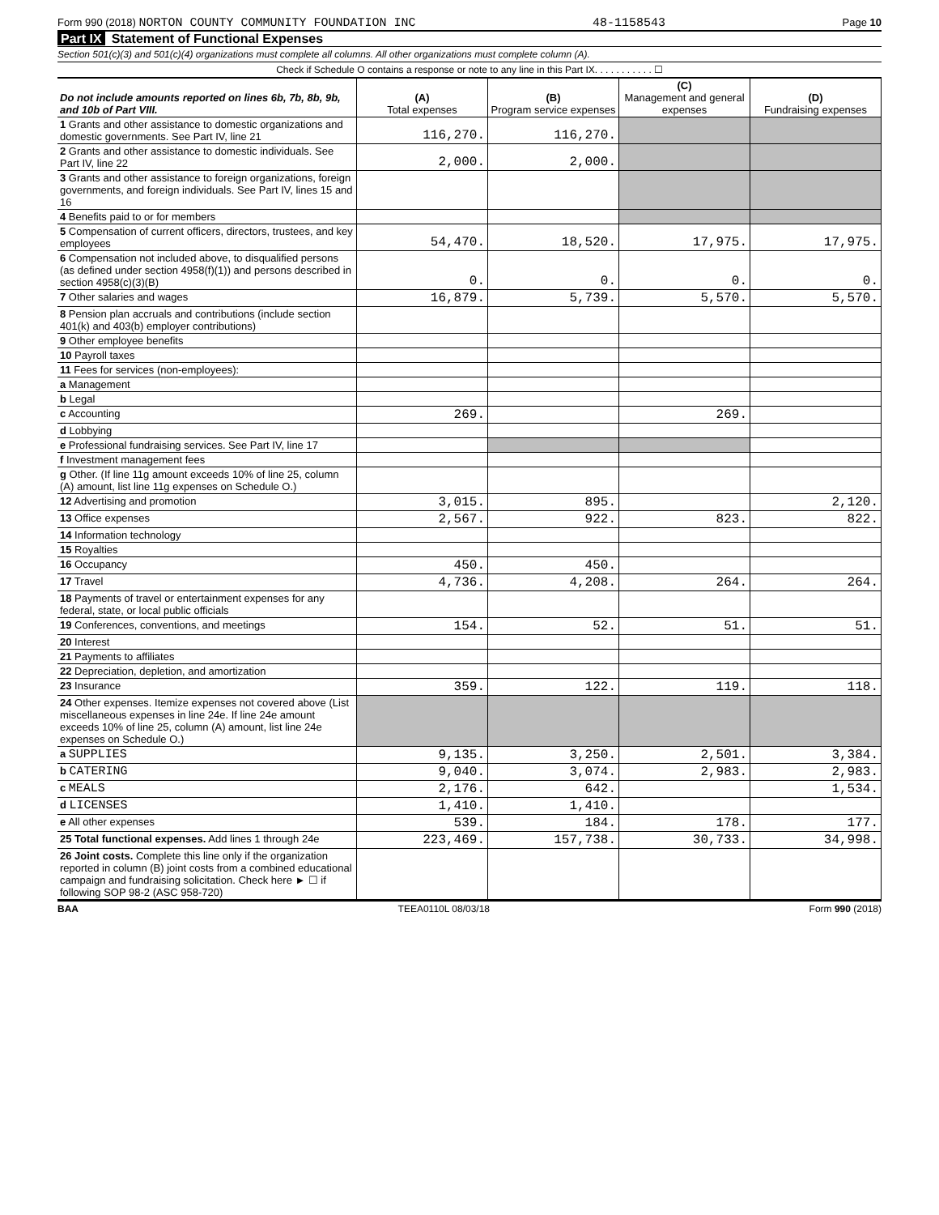Form 990 (2018) NORTON COUNTY COMMUNITY FOUNDATION INC 48-1158543 Page 10
Part IX Statement of Functional Expenses
Section 501(c)(3) and 501(c)(4) organizations must complete all columns. All other organizations must complete column (A).
Check if Schedule O contains a response or note to any line in this Part IX. . . . . . . . . . . ☐
| Do not include amounts reported on lines 6b, 7b, 8b, 9b, and 10b of Part VIII. | (A) Total expenses | (B) Program service expenses | (C) Management and general expenses | (D) Fundraising expenses |
| --- | --- | --- | --- | --- |
| 1 Grants and other assistance to domestic organizations and domestic governments. See Part IV, line 21 | 116,270. | 116,270. | | |
| 2 Grants and other assistance to domestic individuals. See Part IV, line 22 | 2,000. | 2,000. | | |
| 3 Grants and other assistance to foreign organizations, foreign governments, and foreign individuals. See Part IV, lines 15 and 16 | | | | |
| 4 Benefits paid to or for members | | | | |
| 5 Compensation of current officers, directors, trustees, and key employees | 54,470. | 18,520. | 17,975. | 17,975. |
| 6 Compensation not included above, to disqualified persons (as defined under section 4958(f)(1)) and persons described in section 4958(c)(3)(B) | 0. | 0. | 0. | 0. |
| 7 Other salaries and wages | 16,879. | 5,739. | 5,570. | 5,570. |
| 8 Pension plan accruals and contributions (include section 401(k) and 403(b) employer contributions) | | | | |
| 9 Other employee benefits | | | | |
| 10 Payroll taxes | | | | |
| 11 Fees for services (non-employees): | | | | |
| a Management | | | | |
| b Legal | | | | |
| c Accounting | 269. | | 269. | |
| d Lobbying | | | | |
| e Professional fundraising services. See Part IV, line 17 | | | | |
| f Investment management fees | | | | |
| g Other. (If line 11g amount exceeds 10% of line 25, column (A) amount, list line 11g expenses on Schedule O.) | | | | |
| 12 Advertising and promotion | 3,015. | 895. | | 2,120. |
| 13 Office expenses | 2,567. | 922. | 823. | 822. |
| 14 Information technology | | | | |
| 15 Royalties | | | | |
| 16 Occupancy | 450. | 450. | | |
| 17 Travel | 4,736. | 4,208. | 264. | 264. |
| 18 Payments of travel or entertainment expenses for any federal, state, or local public officials | | | | |
| 19 Conferences, conventions, and meetings | 154. | 52. | 51. | 51. |
| 20 Interest | | | | |
| 21 Payments to affiliates | | | | |
| 22 Depreciation, depletion, and amortization | | | | |
| 23 Insurance | 359. | 122. | 119. | 118. |
| 24 Other expenses. Itemize expenses not covered above (List miscellaneous expenses in line 24e. If line 24e amount exceeds 10% of line 25, column (A) amount, list line 24e expenses on Schedule O.) | | | | |
| a SUPPLIES | 9,135. | 3,250. | 2,501. | 3,384. |
| b CATERING | 9,040. | 3,074. | 2,983. | 2,983. |
| c MEALS | 2,176. | 642. | | 1,534. |
| d LICENSES | 1,410. | 1,410. | | |
| e All other expenses | 539. | 184. | 178. | 177. |
| 25 Total functional expenses. Add lines 1 through 24e | 223,469. | 157,738. | 30,733. | 34,998. |
| 26 Joint costs. Complete this line only if the organization reported in column (B) joint costs from a combined educational campaign and fundraising solicitation. Check here ► ☐ if following SOP 98-2 (ASC 958-720) | | | | |
BAA TEEA0110L 08/03/18 Form 990 (2018)